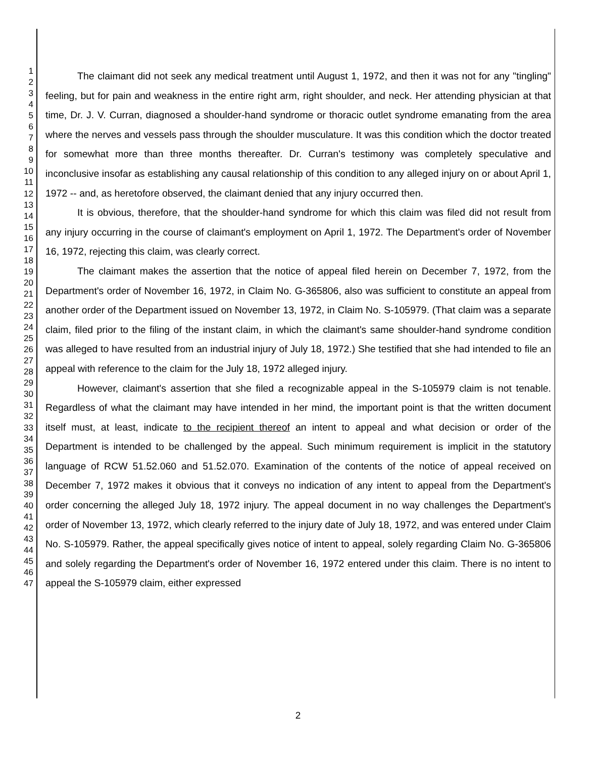1
2
3
4
5
6
7
8
9
10
11
12
13
14
15
16
17
18
19
20
21
22
23
24
25
26
27
28
29
30
31
32
33
34
35
36
37
38
39
40
41
42
43
44
45
46
47
The claimant did not seek any medical treatment until August 1, 1972, and then it was not for any "tingling" feeling, but for pain and weakness in the entire right arm, right shoulder, and neck. Her attending physician at that time, Dr. J. V. Curran, diagnosed a shoulder-hand syndrome or thoracic outlet syndrome emanating from the area where the nerves and vessels pass through the shoulder musculature. It was this condition which the doctor treated for somewhat more than three months thereafter. Dr. Curran's testimony was completely speculative and inconclusive insofar as establishing any causal relationship of this condition to any alleged injury on or about April 1, 1972 -- and, as heretofore observed, the claimant denied that any injury occurred then.
It is obvious, therefore, that the shoulder-hand syndrome for which this claim was filed did not result from any injury occurring in the course of claimant's employment on April 1, 1972. The Department's order of November 16, 1972, rejecting this claim, was clearly correct.
The claimant makes the assertion that the notice of appeal filed herein on December 7, 1972, from the Department's order of November 16, 1972, in Claim No. G-365806, also was sufficient to constitute an appeal from another order of the Department issued on November 13, 1972, in Claim No. S-105979. (That claim was a separate claim, filed prior to the filing of the instant claim, in which the claimant's same shoulder-hand syndrome condition was alleged to have resulted from an industrial injury of July 18, 1972.) She testified that she had intended to file an appeal with reference to the claim for the July 18, 1972 alleged injury.
However, claimant's assertion that she filed a recognizable appeal in the S-105979 claim is not tenable. Regardless of what the claimant may have intended in her mind, the important point is that the written document itself must, at least, indicate to the recipient thereof an intent to appeal and what decision or order of the Department is intended to be challenged by the appeal. Such minimum requirement is implicit in the statutory language of RCW 51.52.060 and 51.52.070. Examination of the contents of the notice of appeal received on December 7, 1972 makes it obvious that it conveys no indication of any intent to appeal from the Department's order concerning the alleged July 18, 1972 injury. The appeal document in no way challenges the Department's order of November 13, 1972, which clearly referred to the injury date of July 18, 1972, and was entered under Claim No. S-105979. Rather, the appeal specifically gives notice of intent to appeal, solely regarding Claim No. G-365806 and solely regarding the Department's order of November 16, 1972 entered under this claim. There is no intent to appeal the S-105979 claim, either expressed
2